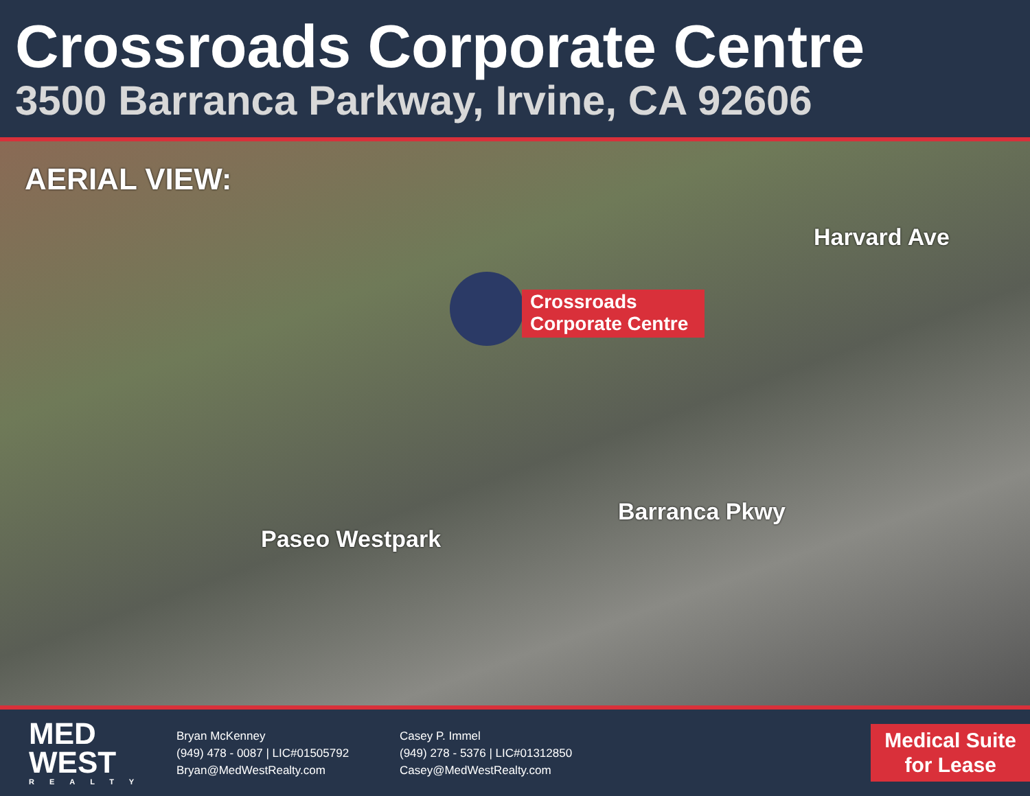Crossroads Corporate Centre
3500 Barranca Parkway, Irvine, CA 92606
AERIAL VIEW:
Harvard Ave
Crossroads
Corporate Centre
Paseo Westpark
Barranca Pkwy
MED
WEST
REALTY
Bryan McKenney
(949) 478 - 0087 | LIC#01505792
Bryan@MedWestRealty.com
Casey P. Immel
(949) 278 - 5376 | LIC#01312850
Casey@MedWestRealty.com
Medical Suite
for Lease